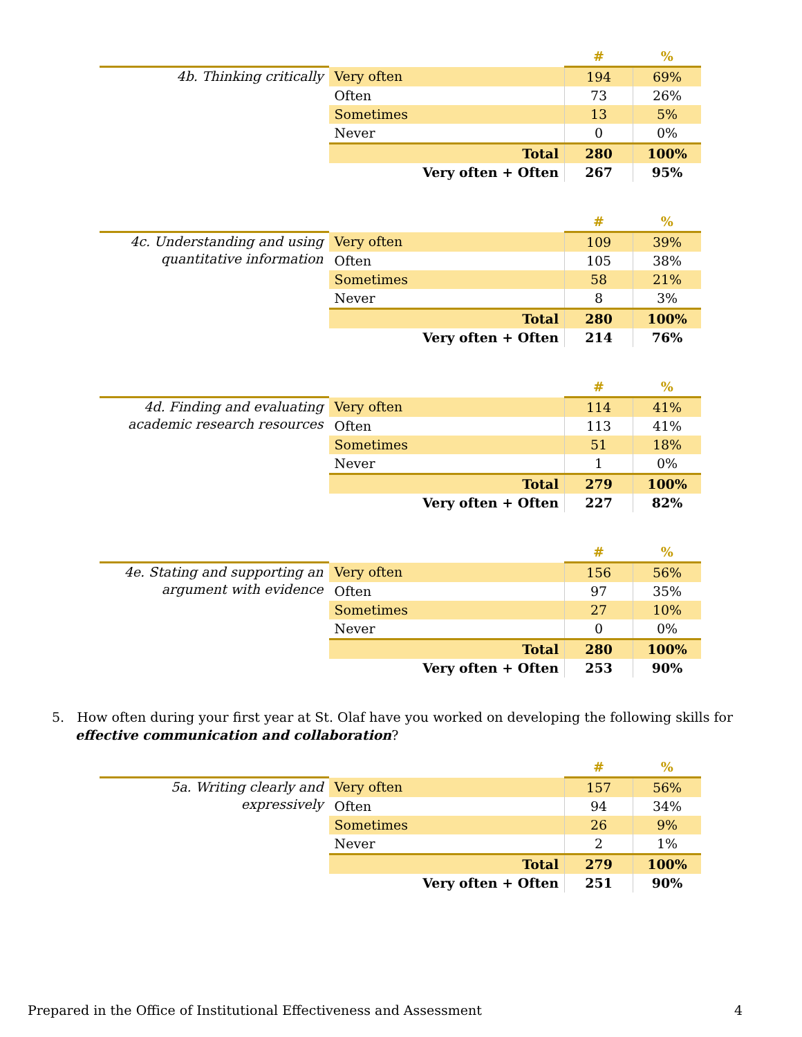| | | # | % |
| 4b. Thinking critically | Very often | 194 | 69% |
| | Often | 73 | 26% |
| | Sometimes | 13 | 5% |
| | Never | 0 | 0% |
| | Total | 280 | 100% |
| | Very often + Often | 267 | 95% |
| | | # | % |
| 4c. Understanding and using quantitative information | Very often | 109 | 39% |
| | Often | 105 | 38% |
| | Sometimes | 58 | 21% |
| | Never | 8 | 3% |
| | Total | 280 | 100% |
| | Very often + Often | 214 | 76% |
| | | # | % |
| 4d. Finding and evaluating academic research resources | Very often | 114 | 41% |
| | Often | 113 | 41% |
| | Sometimes | 51 | 18% |
| | Never | 1 | 0% |
| | Total | 279 | 100% |
| | Very often + Often | 227 | 82% |
| | | # | % |
| 4e. Stating and supporting an argument with evidence | Very often | 156 | 56% |
| | Often | 97 | 35% |
| | Sometimes | 27 | 10% |
| | Never | 0 | 0% |
| | Total | 280 | 100% |
| | Very often + Often | 253 | 90% |
5. How often during your first year at St. Olaf have you worked on developing the following skills for effective communication and collaboration?
| | | # | % |
| 5a. Writing clearly and expressively | Very often | 157 | 56% |
| | Often | 94 | 34% |
| | Sometimes | 26 | 9% |
| | Never | 2 | 1% |
| | Total | 279 | 100% |
| | Very often + Often | 251 | 90% |
Prepared in the Office of Institutional Effectiveness and Assessment 4